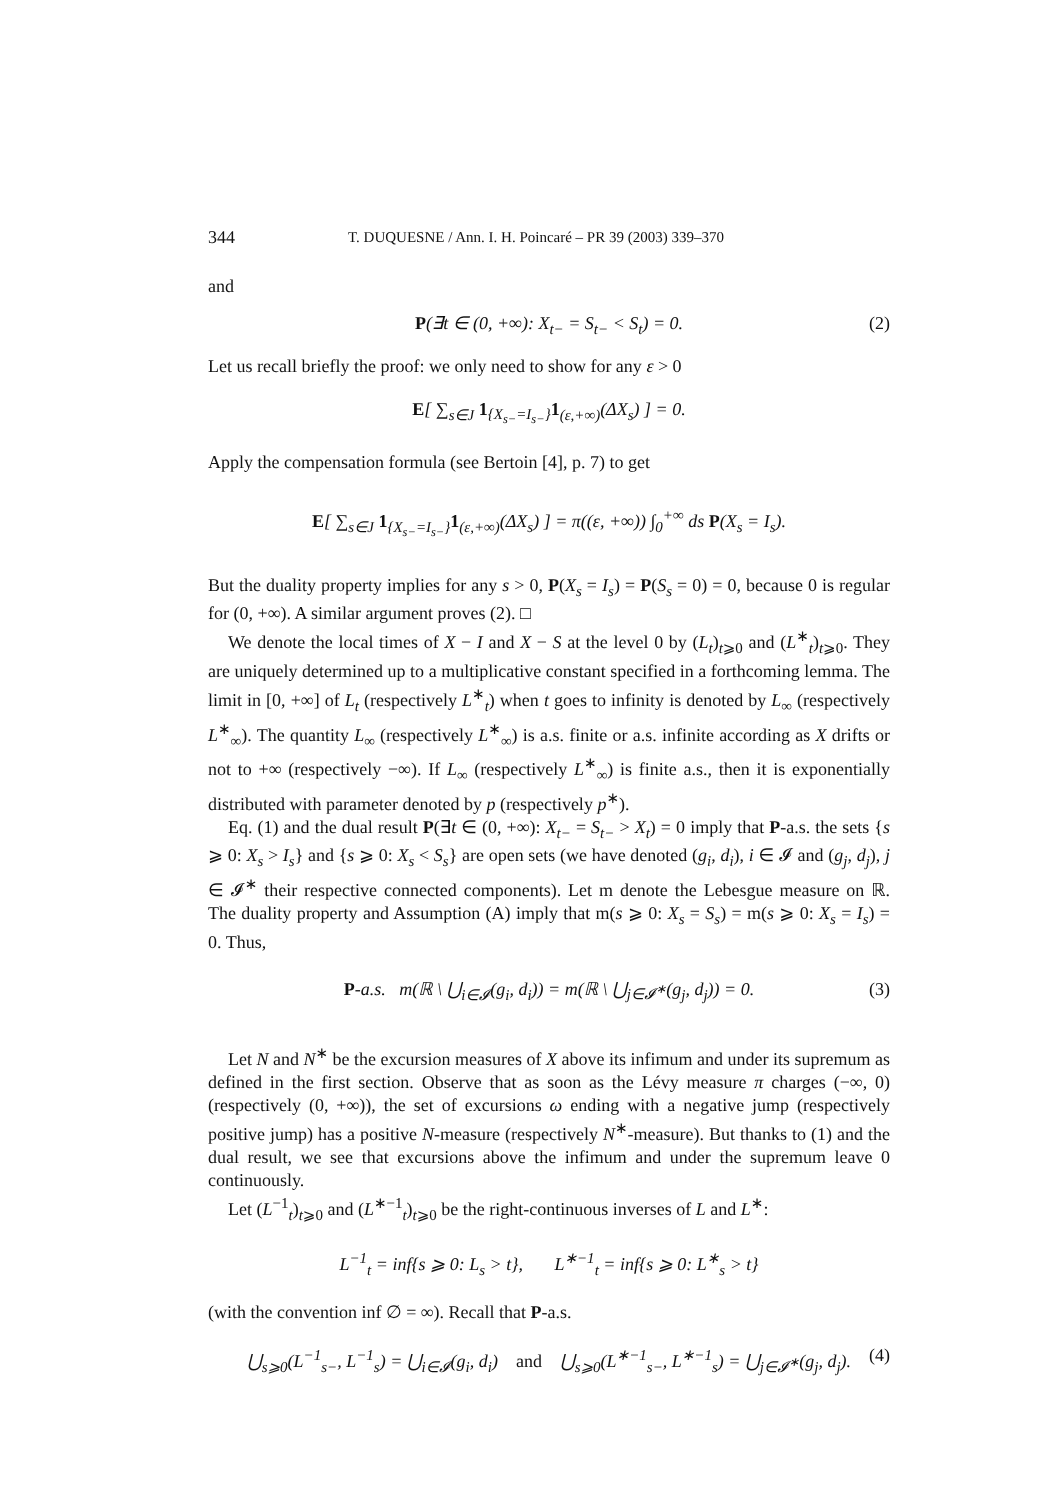344 T. DUQUESNE / Ann. I. H. Poincaré – PR 39 (2003) 339–370
and
P(∃t ∈ (0, +∞): X<sub>t−</sub> = S<sub>t−</sub> < S<sub>t</sub>) = 0. (2)
Let us recall briefly the proof: we only need to show for any ε > 0
E[ ∑<sub>s∈J</sub> 1<sub>{X<sub>s−</sub>=I<sub>s−</sub>}</sub>1<sub>(ε,+∞)</sub>(ΔX<sub>s</sub>) ] = 0.
Apply the compensation formula (see Bertoin [4], p. 7) to get
E[ ∑<sub>s∈J</sub> 1<sub>{X<sub>s−</sub>=I<sub>s−</sub>}</sub>1<sub>(ε,+∞)</sub>(ΔX<sub>s</sub>) ] = π((ε, +∞)) ∫<sub>0</sub><sup>+∞</sup> ds P(X<sub>s</sub> = I<sub>s</sub>).
But the duality property implies for any s > 0, P(X<sub>s</sub> = I<sub>s</sub>) = P(S<sub>s</sub> = 0) = 0, because 0 is regular for (0, +∞). A similar argument proves (2). □
We denote the local times of X − I and X − S at the level 0 by (L<sub>t</sub>)<sub>t⩾0</sub> and (L<sup>∗</sup><sub>t</sub>)<sub>t⩾0</sub>. They are uniquely determined up to a multiplicative constant specified in a forthcoming lemma. The limit in [0, +∞] of L<sub>t</sub> (respectively L<sup>∗</sup><sub>t</sub>) when t goes to infinity is denoted by L<sub>∞</sub> (respectively L<sup>∗</sup><sub>∞</sub>). The quantity L<sub>∞</sub> (respectively L<sup>∗</sup><sub>∞</sub>) is a.s. finite or a.s. infinite according as X drifts or not to +∞ (respectively −∞). If L<sub>∞</sub> (respectively L<sup>∗</sup><sub>∞</sub>) is finite a.s., then it is exponentially distributed with parameter denoted by p (respectively p<sup>∗</sup>).
Eq. (1) and the dual result P(∃t ∈ (0, +∞): X<sub>t−</sub> = S<sub>t−</sub> > X<sub>t</sub>) = 0 imply that P-a.s. the sets {s ⩾ 0: X<sub>s</sub> > I<sub>s</sub>} and {s ⩾ 0: X<sub>s</sub> < S<sub>s</sub>} are open sets (we have denoted (g<sub>i</sub>, d<sub>i</sub>), i ∈ 𝓘 and (g<sub>j</sub>, d<sub>j</sub>), j ∈ 𝓘<sup>∗</sup> their respective connected components). Let m denote the Lebesgue measure on ℝ. The duality property and Assumption (A) imply that m(s ⩾ 0: X<sub>s</sub> = S<sub>s</sub>) = m(s ⩾ 0: X<sub>s</sub> = I<sub>s</sub>) = 0. Thus,
P-a.s. m(ℝ \ ⋃<sub>i∈𝓘</sub>(g<sub>i</sub>, d<sub>i</sub>)) = m(ℝ \ ⋃<sub>j∈𝓘<sup>∗</sup></sub>(g<sub>j</sub>, d<sub>j</sub>)) = 0. (3)
Let N and N<sup>∗</sup> be the excursion measures of X above its infimum and under its supremum as defined in the first section. Observe that as soon as the Lévy measure π charges (−∞, 0) (respectively (0, +∞)), the set of excursions ω ending with a negative jump (respectively positive jump) has a positive N-measure (respectively N<sup>∗</sup>-measure). But thanks to (1) and the dual result, we see that excursions above the infimum and under the supremum leave 0 continuously.
Let (L<sup>−1</sup><sub>t</sub>)<sub>t⩾0</sub> and (L<sup>∗−1</sup><sub>t</sub>)<sub>t⩾0</sub> be the right-continuous inverses of L and L<sup>∗</sup>:
L<sup>−1</sup><sub>t</sub> = inf{s ⩾ 0: L<sub>s</sub> > t}, L<sup>∗−1</sup><sub>t</sub> = inf{s ⩾ 0: L<sup>∗</sup><sub>s</sub> > t}
(with the convention inf ∅ = ∞). Recall that P-a.s.
⋃<sub>s⩾0</sub>(L<sup>−1</sup><sub>s−</sub>, L<sup>−1</sup><sub>s</sub>) = ⋃<sub>i∈𝓘</sub>(g<sub>i</sub>, d<sub>i</sub>) and ⋃<sub>s⩾0</sub>(L<sup>∗−1</sup><sub>s−</sub>, L<sup>∗−1</sup><sub>s</sub>) = ⋃<sub>j∈𝓘<sup>∗</sup></sub>(g<sub>j</sub>, d<sub>j</sub>). (4)